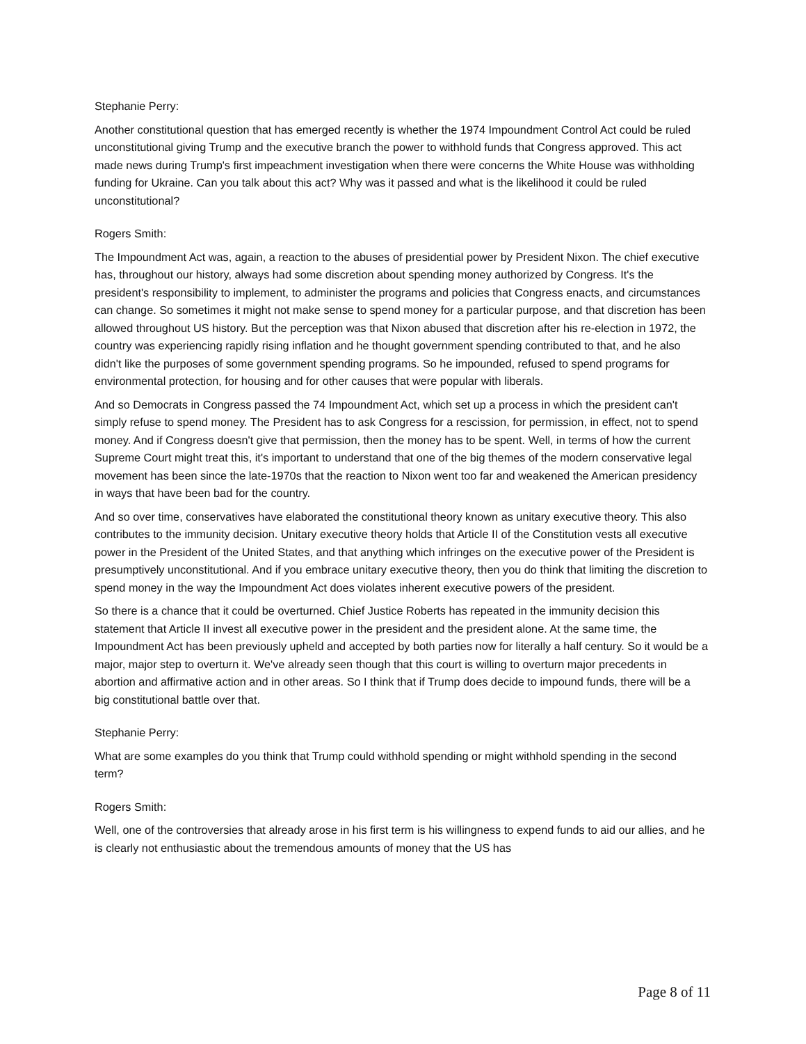Stephanie Perry:
Another constitutional question that has emerged recently is whether the 1974 Impoundment Control Act could be ruled unconstitutional giving Trump and the executive branch the power to withhold funds that Congress approved. This act made news during Trump's first impeachment investigation when there were concerns the White House was withholding funding for Ukraine. Can you talk about this act? Why was it passed and what is the likelihood it could be ruled unconstitutional?
Rogers Smith:
The Impoundment Act was, again, a reaction to the abuses of presidential power by President Nixon. The chief executive has, throughout our history, always had some discretion about spending money authorized by Congress. It's the president's responsibility to implement, to administer the programs and policies that Congress enacts, and circumstances can change. So sometimes it might not make sense to spend money for a particular purpose, and that discretion has been allowed throughout US history. But the perception was that Nixon abused that discretion after his re-election in 1972, the country was experiencing rapidly rising inflation and he thought government spending contributed to that, and he also didn't like the purposes of some government spending programs. So he impounded, refused to spend programs for environmental protection, for housing and for other causes that were popular with liberals.
And so Democrats in Congress passed the 74 Impoundment Act, which set up a process in which the president can't simply refuse to spend money. The President has to ask Congress for a rescission, for permission, in effect, not to spend money. And if Congress doesn't give that permission, then the money has to be spent. Well, in terms of how the current Supreme Court might treat this, it's important to understand that one of the big themes of the modern conservative legal movement has been since the late-1970s that the reaction to Nixon went too far and weakened the American presidency in ways that have been bad for the country.
And so over time, conservatives have elaborated the constitutional theory known as unitary executive theory. This also contributes to the immunity decision. Unitary executive theory holds that Article II of the Constitution vests all executive power in the President of the United States, and that anything which infringes on the executive power of the President is presumptively unconstitutional. And if you embrace unitary executive theory, then you do think that limiting the discretion to spend money in the way the Impoundment Act does violates inherent executive powers of the president.
So there is a chance that it could be overturned. Chief Justice Roberts has repeated in the immunity decision this statement that Article II invest all executive power in the president and the president alone. At the same time, the Impoundment Act has been previously upheld and accepted by both parties now for literally a half century. So it would be a major, major step to overturn it. We've already seen though that this court is willing to overturn major precedents in abortion and affirmative action and in other areas. So I think that if Trump does decide to impound funds, there will be a big constitutional battle over that.
Stephanie Perry:
What are some examples do you think that Trump could withhold spending or might withhold spending in the second term?
Rogers Smith:
Well, one of the controversies that already arose in his first term is his willingness to expend funds to aid our allies, and he is clearly not enthusiastic about the tremendous amounts of money that the US has
Page 8 of 11